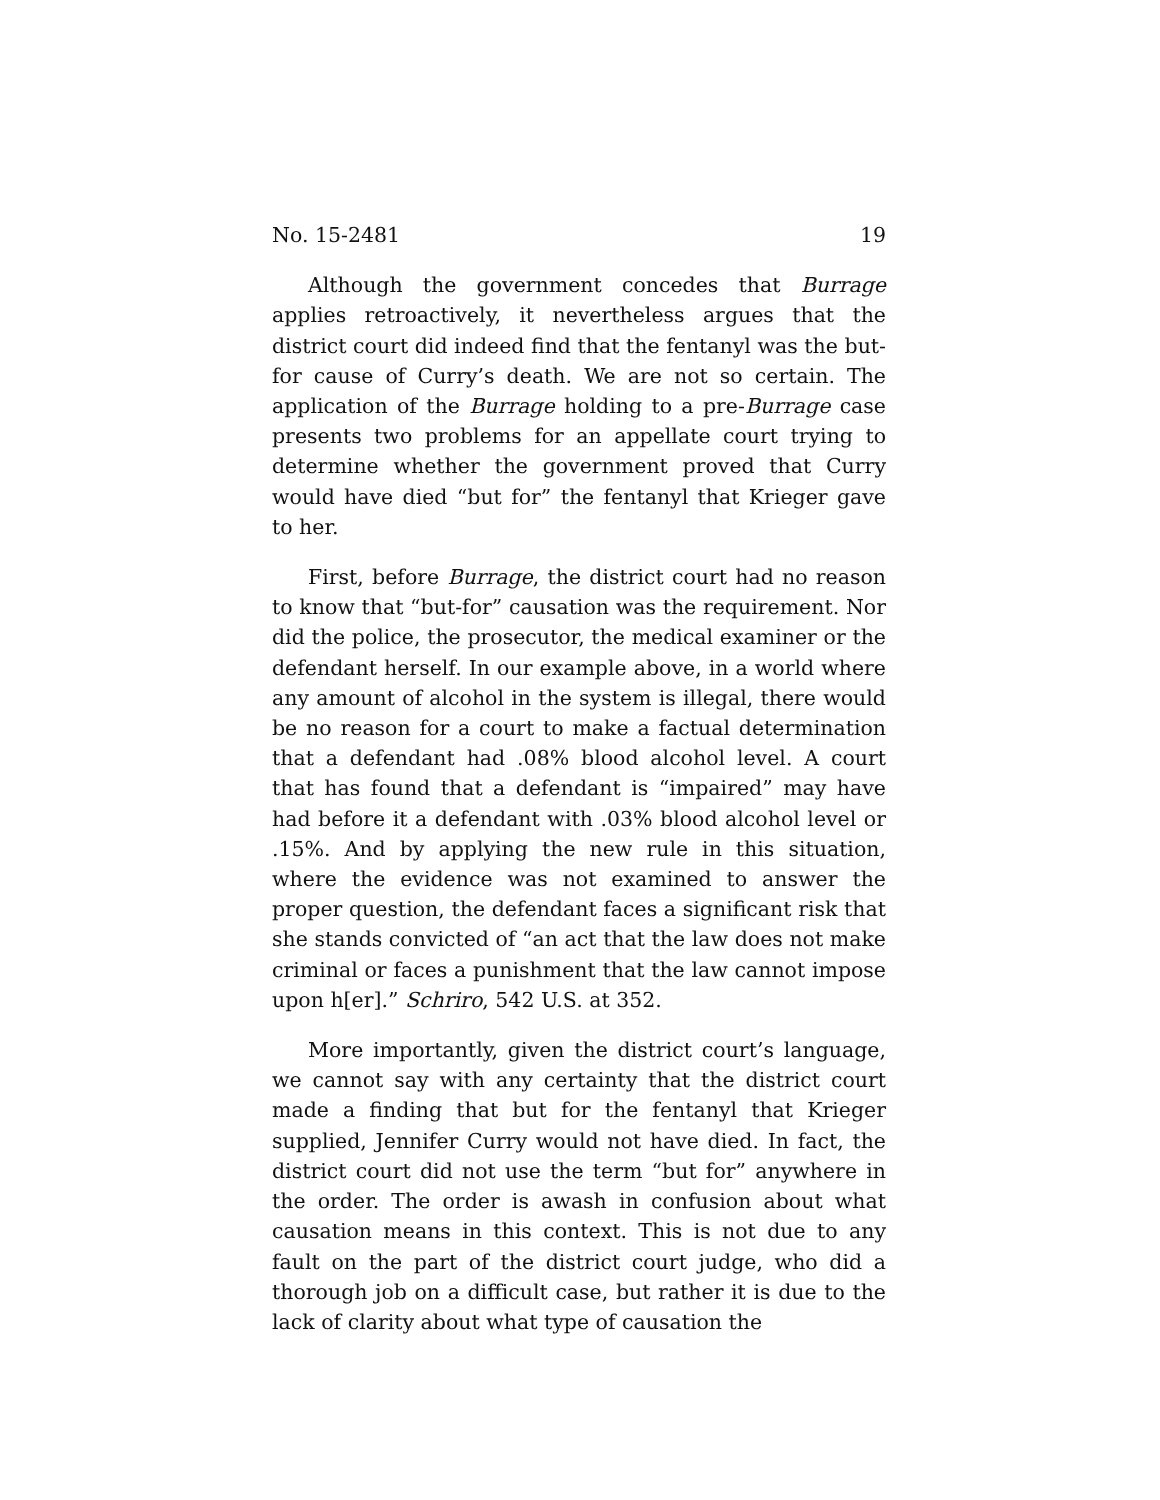No. 15-2481 19
Although the government concedes that Burrage applies retroactively, it nevertheless argues that the district court did indeed find that the fentanyl was the but-for cause of Curry’s death. We are not so certain. The application of the Burrage holding to a pre-Burrage case presents two problems for an appellate court trying to determine whether the government proved that Curry would have died “but for” the fentanyl that Krieger gave to her.
First, before Burrage, the district court had no reason to know that “but-for” causation was the requirement. Nor did the police, the prosecutor, the medical examiner or the defendant herself. In our example above, in a world where any amount of alcohol in the system is illegal, there would be no reason for a court to make a factual determination that a defendant had .08% blood alcohol level. A court that has found that a defendant is “impaired” may have had before it a defendant with .03% blood alcohol level or .15%. And by applying the new rule in this situation, where the evidence was not examined to answer the proper question, the defendant faces a significant risk that she stands convicted of “an act that the law does not make criminal or faces a punishment that the law cannot impose upon h[er].” Schriro, 542 U.S. at 352.
More importantly, given the district court’s language, we cannot say with any certainty that the district court made a finding that but for the fentanyl that Krieger supplied, Jennifer Curry would not have died. In fact, the district court did not use the term “but for” anywhere in the order. The order is awash in confusion about what causation means in this context. This is not due to any fault on the part of the district court judge, who did a thorough job on a difficult case, but rather it is due to the lack of clarity about what type of causation the